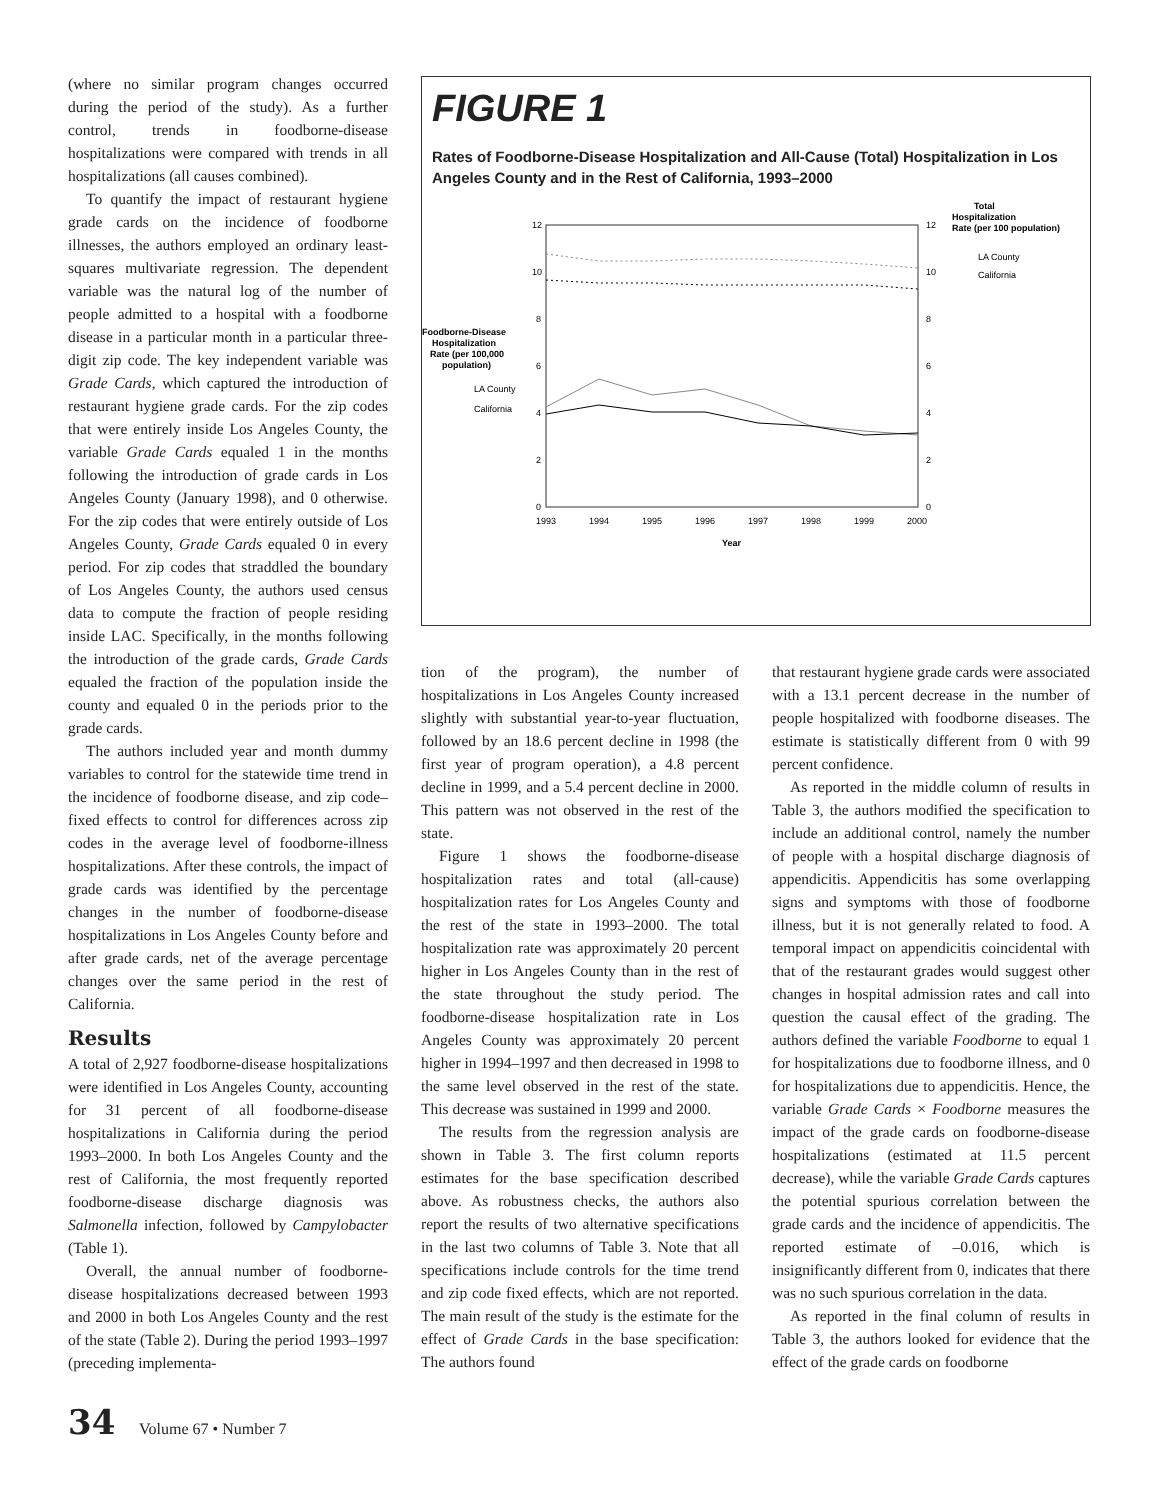(where no similar program changes occurred during the period of the study). As a further control, trends in foodborne-disease hospitalizations were compared with trends in all hospitalizations (all causes combined).
To quantify the impact of restaurant hygiene grade cards on the incidence of foodborne illnesses, the authors employed an ordinary least-squares multivariate regression. The dependent variable was the natural log of the number of people admitted to a hospital with a foodborne disease in a particular month in a particular three-digit zip code. The key independent variable was Grade Cards, which captured the introduction of restaurant hygiene grade cards. For the zip codes that were entirely inside Los Angeles County, the variable Grade Cards equaled 1 in the months following the introduction of grade cards in Los Angeles County (January 1998), and 0 otherwise. For the zip codes that were entirely outside of Los Angeles County, Grade Cards equaled 0 in every period. For zip codes that straddled the boundary of Los Angeles County, the authors used census data to compute the fraction of people residing inside LAC. Specifically, in the months following the introduction of the grade cards, Grade Cards equaled the fraction of the population inside the county and equaled 0 in the periods prior to the grade cards.
The authors included year and month dummy variables to control for the statewide time trend in the incidence of foodborne disease, and zip code–fixed effects to control for differences across zip codes in the average level of foodborne-illness hospitalizations. After these controls, the impact of grade cards was identified by the percentage changes in the number of foodborne-disease hospitalizations in Los Angeles County before and after grade cards, net of the average percentage changes over the same period in the rest of California.
Results
A total of 2,927 foodborne-disease hospitalizations were identified in Los Angeles County, accounting for 31 percent of all foodborne-disease hospitalizations in California during the period 1993–2000. In both Los Angeles County and the rest of California, the most frequently reported foodborne-disease discharge diagnosis was Salmonella infection, followed by Campylobacter (Table 1).
Overall, the annual number of foodborne-disease hospitalizations decreased between 1993 and 2000 in both Los Angeles County and the rest of the state (Table 2). During the period 1993–1997 (preceding implementa-
FIGURE 1
Rates of Foodborne-Disease Hospitalization and All-Cause (Total) Hospitalization in Los Angeles County and in the Rest of California, 1993–2000
12
10
8
6
4
2
0
12
10
8
6
4
2
0
1993
1994
1995
1996
1997
1998
1999
2000
Year
Foodborne-Disease
Hospitalization
Rate (per 100,000
population)
LA County
California
Total
Hospitalization
Rate (per 100 population)
LA County
California
tion of the program), the number of hospitalizations in Los Angeles County increased slightly with substantial year-to-year fluctuation, followed by an 18.6 percent decline in 1998 (the first year of program operation), a 4.8 percent decline in 1999, and a 5.4 percent decline in 2000. This pattern was not observed in the rest of the state.
Figure 1 shows the foodborne-disease hospitalization rates and total (all-cause) hospitalization rates for Los Angeles County and the rest of the state in 1993–2000. The total hospitalization rate was approximately 20 percent higher in Los Angeles County than in the rest of the state throughout the study period. The foodborne-disease hospitalization rate in Los Angeles County was approximately 20 percent higher in 1994–1997 and then decreased in 1998 to the same level observed in the rest of the state. This decrease was sustained in 1999 and 2000.
The results from the regression analysis are shown in Table 3. The first column reports estimates for the base specification described above. As robustness checks, the authors also report the results of two alternative specifications in the last two columns of Table 3. Note that all specifications include controls for the time trend and zip code fixed effects, which are not reported. The main result of the study is the estimate for the effect of Grade Cards in the base specification: The authors found
that restaurant hygiene grade cards were associated with a 13.1 percent decrease in the number of people hospitalized with foodborne diseases. The estimate is statistically different from 0 with 99 percent confidence.
As reported in the middle column of results in Table 3, the authors modified the specification to include an additional control, namely the number of people with a hospital discharge diagnosis of appendicitis. Appendicitis has some overlapping signs and symptoms with those of foodborne illness, but it is not generally related to food. A temporal impact on appendicitis coincidental with that of the restaurant grades would suggest other changes in hospital admission rates and call into question the causal effect of the grading. The authors defined the variable Foodborne to equal 1 for hospitalizations due to foodborne illness, and 0 for hospitalizations due to appendicitis. Hence, the variable Grade Cards × Foodborne measures the impact of the grade cards on foodborne-disease hospitalizations (estimated at 11.5 percent decrease), while the variable Grade Cards captures the potential spurious correlation between the grade cards and the incidence of appendicitis. The reported estimate of –0.016, which is insignificantly different from 0, indicates that there was no such spurious correlation in the data.
As reported in the final column of results in Table 3, the authors looked for evidence that the effect of the grade cards on foodborne
34 Volume 67 • Number 7